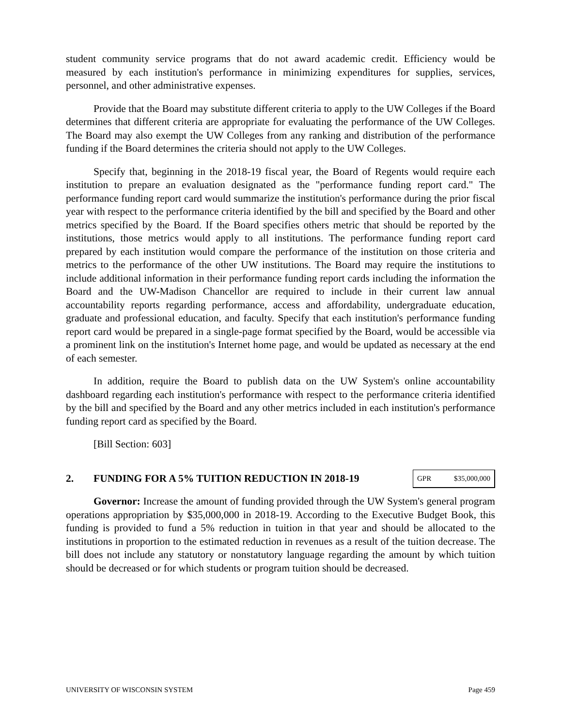student community service programs that do not award academic credit. Efficiency would be measured by each institution's performance in minimizing expenditures for supplies, services, personnel, and other administrative expenses.
Provide that the Board may substitute different criteria to apply to the UW Colleges if the Board determines that different criteria are appropriate for evaluating the performance of the UW Colleges. The Board may also exempt the UW Colleges from any ranking and distribution of the performance funding if the Board determines the criteria should not apply to the UW Colleges.
Specify that, beginning in the 2018-19 fiscal year, the Board of Regents would require each institution to prepare an evaluation designated as the "performance funding report card." The performance funding report card would summarize the institution's performance during the prior fiscal year with respect to the performance criteria identified by the bill and specified by the Board and other metrics specified by the Board. If the Board specifies others metric that should be reported by the institutions, those metrics would apply to all institutions. The performance funding report card prepared by each institution would compare the performance of the institution on those criteria and metrics to the performance of the other UW institutions. The Board may require the institutions to include additional information in their performance funding report cards including the information the Board and the UW-Madison Chancellor are required to include in their current law annual accountability reports regarding performance, access and affordability, undergraduate education, graduate and professional education, and faculty. Specify that each institution's performance funding report card would be prepared in a single-page format specified by the Board, would be accessible via a prominent link on the institution's Internet home page, and would be updated as necessary at the end of each semester.
In addition, require the Board to publish data on the UW System's online accountability dashboard regarding each institution's performance with respect to the performance criteria identified by the bill and specified by the Board and any other metrics included in each institution's performance funding report card as specified by the Board.
[Bill Section: 603]
2. FUNDING FOR A 5% TUITION REDUCTION IN 2018-19
| GPR | $35,000,000 |
Governor: Increase the amount of funding provided through the UW System's general program operations appropriation by $35,000,000 in 2018-19. According to the Executive Budget Book, this funding is provided to fund a 5% reduction in tuition in that year and should be allocated to the institutions in proportion to the estimated reduction in revenues as a result of the tuition decrease. The bill does not include any statutory or nonstatutory language regarding the amount by which tuition should be decreased or for which students or program tuition should be decreased.
UNIVERSITY OF WISCONSIN SYSTEM Page 459